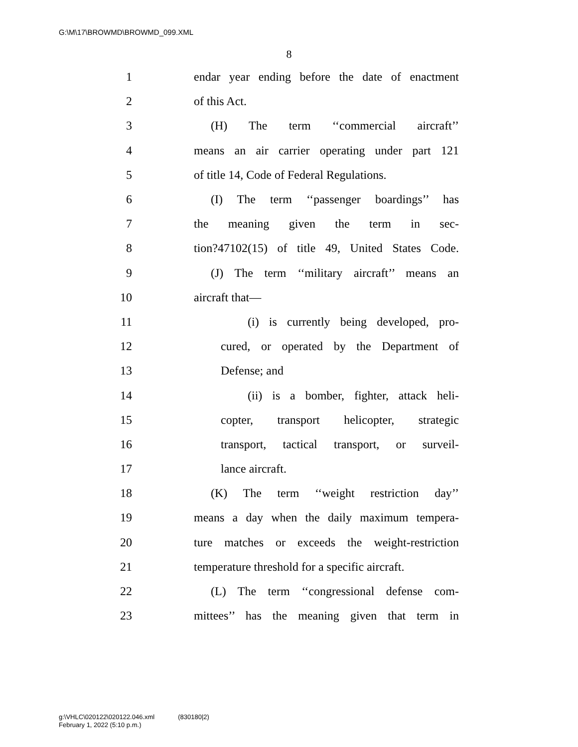G:\M\17\BROWMD\BROWMD_099.XML
8
1 endar year ending before the date of enactment
2 of this Act.
3 (H) The term ‘‘commercial aircraft’’
4 means an air carrier operating under part 121
5 of title 14, Code of Federal Regulations.
6 (I) The term ‘‘passenger boardings’’ has
7 the meaning given the term in sec-
8 tion?47102(15) of title 49, United States Code.
9 (J) The term ‘‘military aircraft’’ means an
10 aircraft that—
11 (i) is currently being developed, pro-
12 cured, or operated by the Department of
13 Defense; and
14 (ii) is a bomber, fighter, attack heli-
15 copter, transport helicopter, strategic
16 transport, tactical transport, or surveil-
17 lance aircraft.
18 (K) The term ‘‘weight restriction day’’
19 means a day when the daily maximum tempera-
20 ture matches or exceeds the weight-restriction
21 temperature threshold for a specific aircraft.
22 (L) The term ‘‘congressional defense com-
23 mittees’’ has the meaning given that term in
g:\VHLC\020122\020122.046.xml (830180|2)
February 1, 2022 (5:10 p.m.)